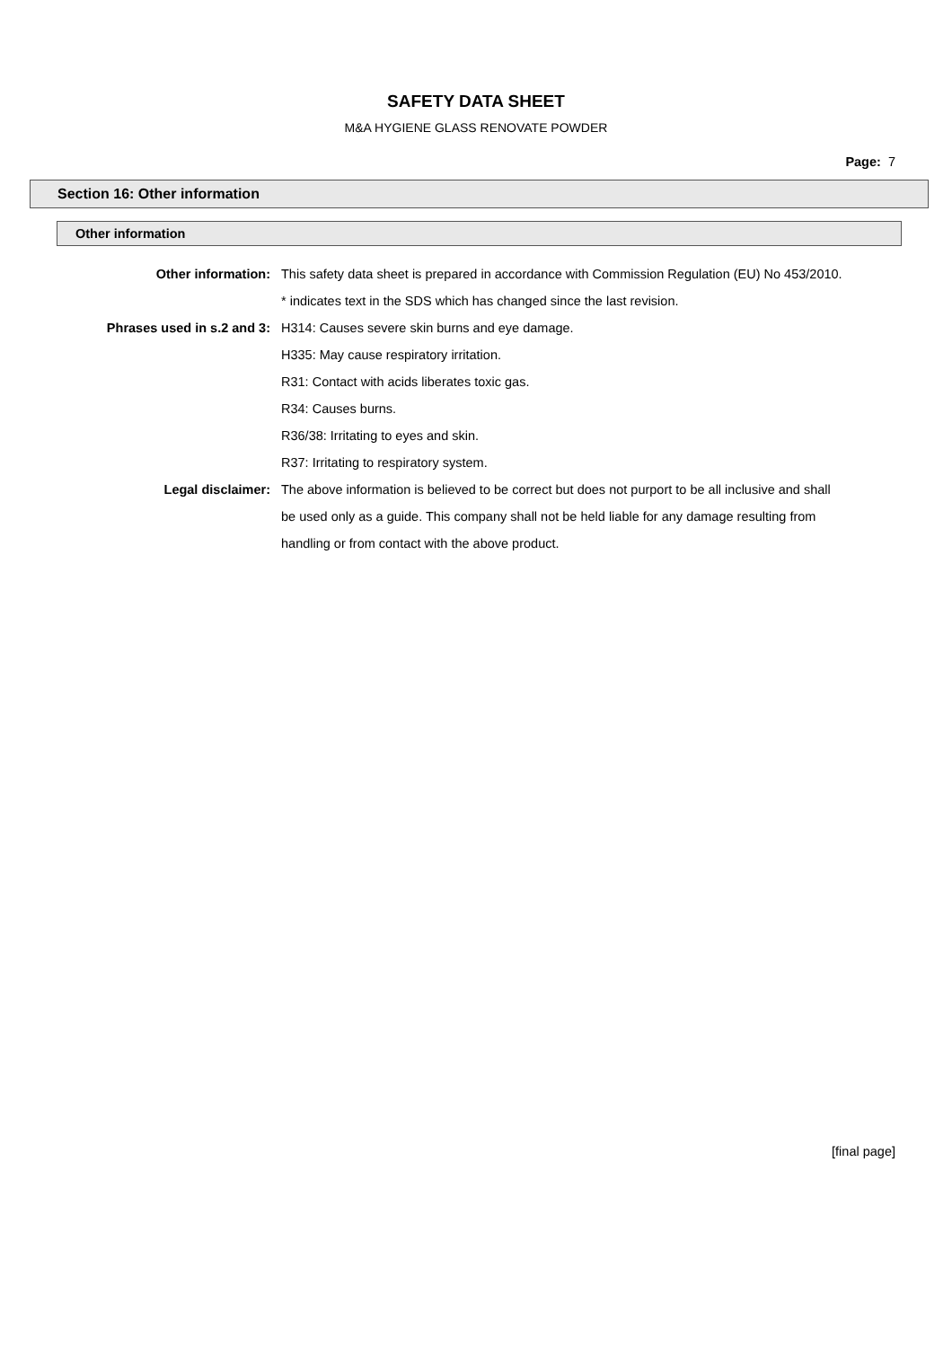SAFETY DATA SHEET
M&A HYGIENE GLASS RENOVATE POWDER
Page: 7
Section 16: Other information
Other information
| Other information: | This safety data sheet is prepared in accordance with Commission Regulation (EU) No 453/2010. * indicates text in the SDS which has changed since the last revision. |
| Phrases used in s.2 and 3: | H314: Causes severe skin burns and eye damage. H335: May cause respiratory irritation. R31: Contact with acids liberates toxic gas. R34: Causes burns. R36/38: Irritating to eyes and skin. R37: Irritating to respiratory system. |
| Legal disclaimer: | The above information is believed to be correct but does not purport to be all inclusive and shall be used only as a guide. This company shall not be held liable for any damage resulting from handling or from contact with the above product. |
[final page]